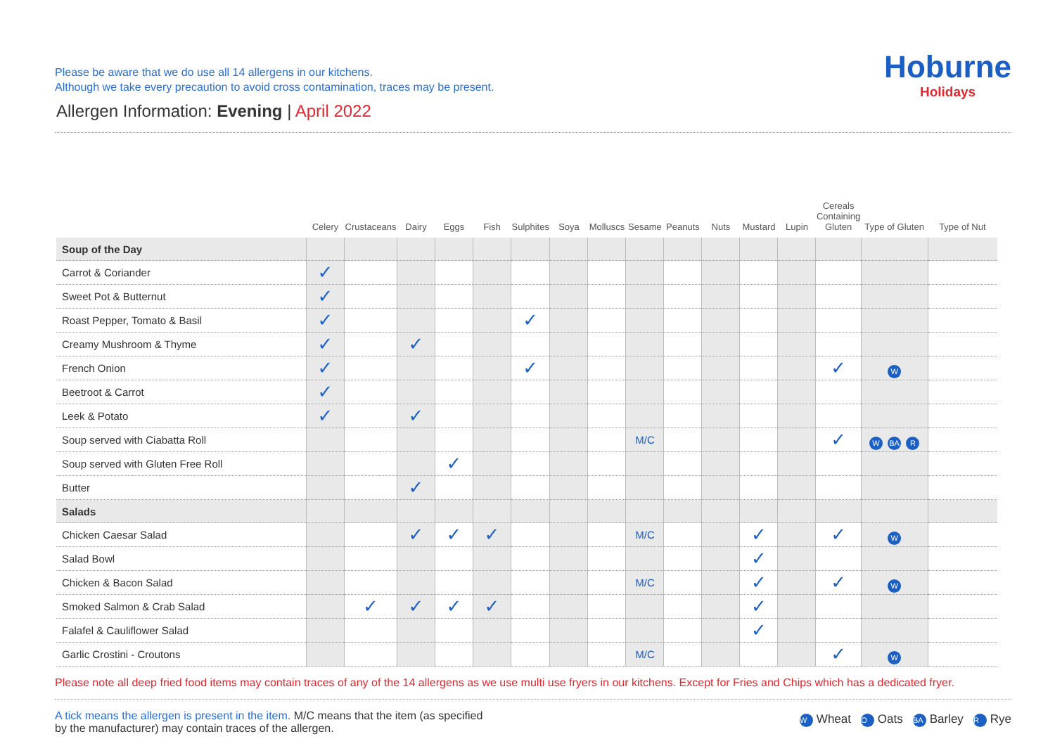Please be aware that we do use all 14 allergens in our kitchens.
Although we take every precaution to avoid cross contamination, traces may be present.
Allergen Information: Evening | April 2022
Hoburne
Holidays
| | Celery | Crustaceans | Dairy | Eggs | Fish | Sulphites | Soya | Molluscs | Sesame | Peanuts | Nuts | Mustard | Lupin | Cereals Containing Gluten | Type of Gluten | Type of Nut |
| --- | --- | --- | --- | --- | --- | --- | --- | --- | --- | --- | --- | --- | --- | --- | --- | --- |
| Soup of the Day | | | | | | | | | | | | | | | | |
| Carrot & Coriander | ✓ | | | | | | | | | | | | | | | |
| Sweet Pot & Butternut | ✓ | | | | | | | | | | | | | | | |
| Roast Pepper, Tomato & Basil | ✓ | | | | | ✓ | | | | | | | | | | |
| Creamy Mushroom & Thyme | ✓ | | ✓ | | | | | | | | | | | | | |
| French Onion | ✓ | | | | | ✓ | | | | | | | | ✓ | W | |
| Beetroot & Carrot | ✓ | | | | | | | | | | | | | | | |
| Leek & Potato | ✓ | | ✓ | | | | | | | | | | | | | |
| Soup served with Ciabatta Roll | | | | | | | | | M/C | | | | | ✓ | W BA R | |
| Soup served with Gluten Free Roll | | | | ✓ | | | | | | | | | | | | |
| Butter | | | ✓ | | | | | | | | | | | | | |
| Salads | | | | | | | | | | | | | | | | |
| Chicken Caesar Salad | | | ✓ | ✓ | ✓ | | | | M/C | | | ✓ | | ✓ | W | |
| Salad Bowl | | | | | | | | | | | | ✓ | | | | |
| Chicken & Bacon Salad | | | | | | | | | M/C | | | ✓ | | ✓ | W | |
| Smoked Salmon & Crab Salad | | ✓ | ✓ | ✓ | ✓ | | | | | | | ✓ | | | | |
| Falafel & Cauliflower Salad | | | | | | | | | | | | ✓ | | | | |
| Garlic Crostini - Croutons | | | | | | | | | M/C | | | | | ✓ | W | |
Please note all deep fried food items may contain traces of any of the 14 allergens as we use multi use fryers in our kitchens. Except for Fries and Chips which has a dedicated fryer.
A tick means the allergen is present in the item. M/C means that the item (as specified
by the manufacturer) may contain traces of the allergen.
W Wheat O Oats BA Barley R Rye